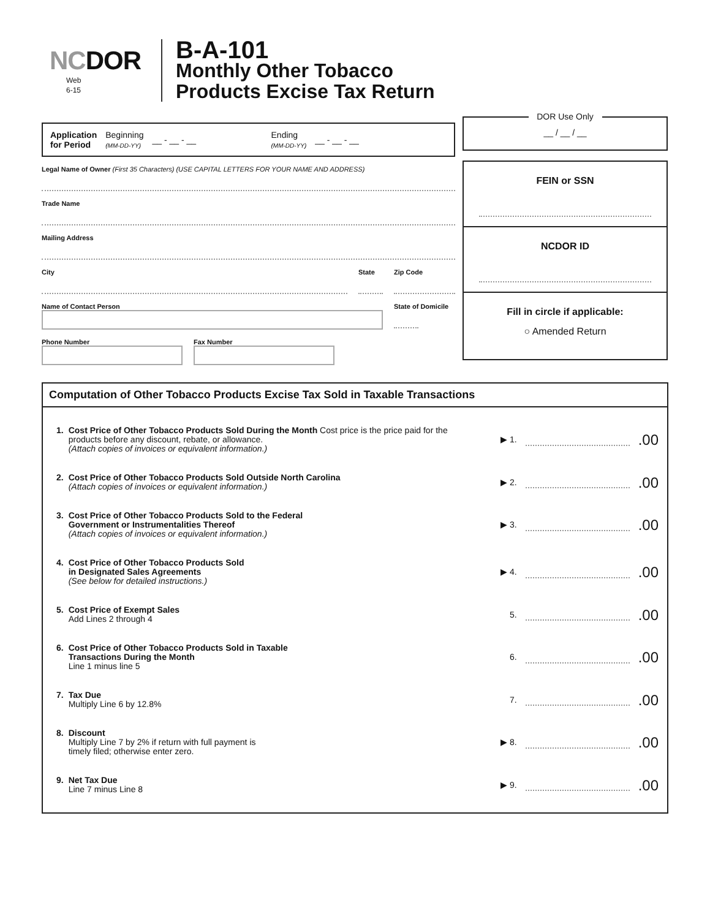NCDOR
Web
6-15
B-A-101
Monthly Other Tobacco
Products Excise Tax Return
Application
for Period Beginning
(MM-DD-YY) __ - __ - __ Ending
(MM-DD-YY) __ - __ - __
Legal Name of Owner (First 35 Characters) (USE CAPITAL LETTERS FOR YOUR NAME AND ADDRESS)
Trade Name
Mailing Address
City State
Zip Code
Name of Contact Person State of Domicile
Phone Number Fax Number
DOR Use Only
__ / __ / __
FEIN or SSN
NCDOR ID
Fill in circle if applicable:
○ Amended Return
Computation of Other Tobacco Products Excise Tax Sold in Taxable Transactions
1. Cost Price of Other Tobacco Products Sold During the Month Cost price is the price paid for the products before any discount, rebate, or allowance.
(Attach copies of invoices or equivalent information.)
▶ 1.
.00
2. Cost Price of Other Tobacco Products Sold Outside North Carolina
(Attach copies of invoices or equivalent information.)
▶ 2.
.00
3. Cost Price of Other Tobacco Products Sold to the Federal
Government or Instrumentalities Thereof
(Attach copies of invoices or equivalent information.)
▶ 3.
.00
4. Cost Price of Other Tobacco Products Sold
in Designated Sales Agreements
(See below for detailed instructions.)
▶ 4.
.00
5. Cost Price of Exempt Sales
Add Lines 2 through 4
5.
.00
6. Cost Price of Other Tobacco Products Sold in Taxable
Transactions During the Month
Line 1 minus line 5
6.
.00
7. Tax Due
Multiply Line 6 by 12.8%
7.
.00
8. Discount
Multiply Line 7 by 2% if return with full payment is
timely filed; otherwise enter zero.
▶ 8.
.00
9. Net Tax Due
Line 7 minus Line 8
▶ 9.
.00